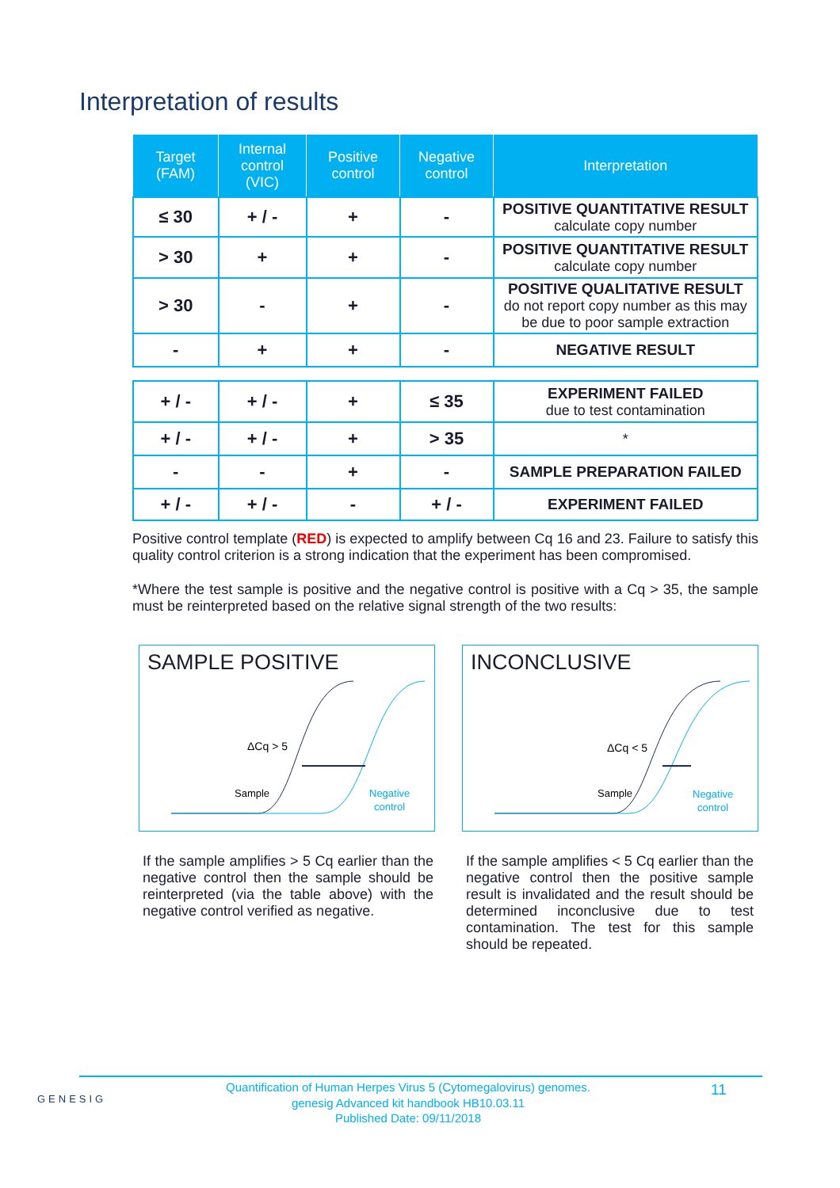Interpretation of results
| Target (FAM) | Internal control (VIC) | Positive control | Negative control | Interpretation |
| --- | --- | --- | --- | --- |
| ≤ 30 | + / - | + | - | POSITIVE QUANTITATIVE RESULT calculate copy number |
| > 30 | + | + | - | POSITIVE QUANTITATIVE RESULT calculate copy number |
| > 30 | - | + | - | POSITIVE QUALITATIVE RESULT do not report copy number as this may be due to poor sample extraction |
| - | + | + | - | NEGATIVE RESULT |
| + / - | + / - | + | ≤ 35 | EXPERIMENT FAILED due to test contamination |
| + / - | + / - | + | > 35 | * |
| - | - | + | - | SAMPLE PREPARATION FAILED |
| + / - | + / - | - | + / - | EXPERIMENT FAILED |
Positive control template (RED) is expected to amplify between Cq 16 and 23. Failure to satisfy this quality control criterion is a strong indication that the experiment has been compromised.
*Where the test sample is positive and the negative control is positive with a Cq > 35, the sample must be reinterpreted based on the relative signal strength of the two results:
SAMPLE POSITIVE
ΔCq > 5
Sample
Negative
control
INCONCLUSIVE
ΔCq < 5
Sample
Negative
control
If the sample amplifies > 5 Cq earlier than the negative control then the sample should be reinterpreted (via the table above) with the negative control verified as negative.
If the sample amplifies < 5 Cq earlier than the negative control then the positive sample result is invalidated and the result should be determined inconclusive due to test contamination. The test for this sample should be repeated.
GENESIG
Quantification of Human Herpes Virus 5 (Cytomegalovirus) genomes.
genesig Advanced kit handbook HB10.03.11
Published Date: 09/11/2018
11